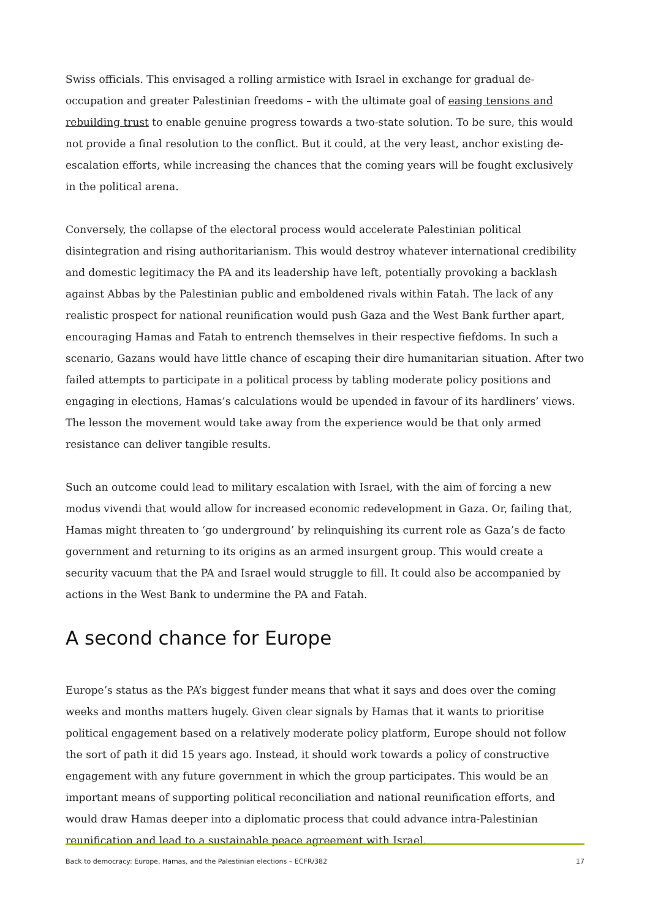Swiss officials. This envisaged a rolling armistice with Israel in exchange for gradual de-occupation and greater Palestinian freedoms – with the ultimate goal of easing tensions and rebuilding trust to enable genuine progress towards a two-state solution. To be sure, this would not provide a final resolution to the conflict. But it could, at the very least, anchor existing de-escalation efforts, while increasing the chances that the coming years will be fought exclusively in the political arena.
Conversely, the collapse of the electoral process would accelerate Palestinian political disintegration and rising authoritarianism. This would destroy whatever international credibility and domestic legitimacy the PA and its leadership have left, potentially provoking a backlash against Abbas by the Palestinian public and emboldened rivals within Fatah. The lack of any realistic prospect for national reunification would push Gaza and the West Bank further apart, encouraging Hamas and Fatah to entrench themselves in their respective fiefdoms. In such a scenario, Gazans would have little chance of escaping their dire humanitarian situation. After two failed attempts to participate in a political process by tabling moderate policy positions and engaging in elections, Hamas’s calculations would be upended in favour of its hardliners’ views. The lesson the movement would take away from the experience would be that only armed resistance can deliver tangible results.
Such an outcome could lead to military escalation with Israel, with the aim of forcing a new modus vivendi that would allow for increased economic redevelopment in Gaza. Or, failing that, Hamas might threaten to ‘go underground’ by relinquishing its current role as Gaza’s de facto government and returning to its origins as an armed insurgent group. This would create a security vacuum that the PA and Israel would struggle to fill. It could also be accompanied by actions in the West Bank to undermine the PA and Fatah.
A second chance for Europe
Europe’s status as the PA’s biggest funder means that what it says and does over the coming weeks and months matters hugely. Given clear signals by Hamas that it wants to prioritise political engagement based on a relatively moderate policy platform, Europe should not follow the sort of path it did 15 years ago. Instead, it should work towards a policy of constructive engagement with any future government in which the group participates. This would be an important means of supporting political reconciliation and national reunification efforts, and would draw Hamas deeper into a diplomatic process that could advance intra-Palestinian reunification and lead to a sustainable peace agreement with Israel.
Back to democracy: Europe, Hamas, and the Palestinian elections – ECFR/382 17